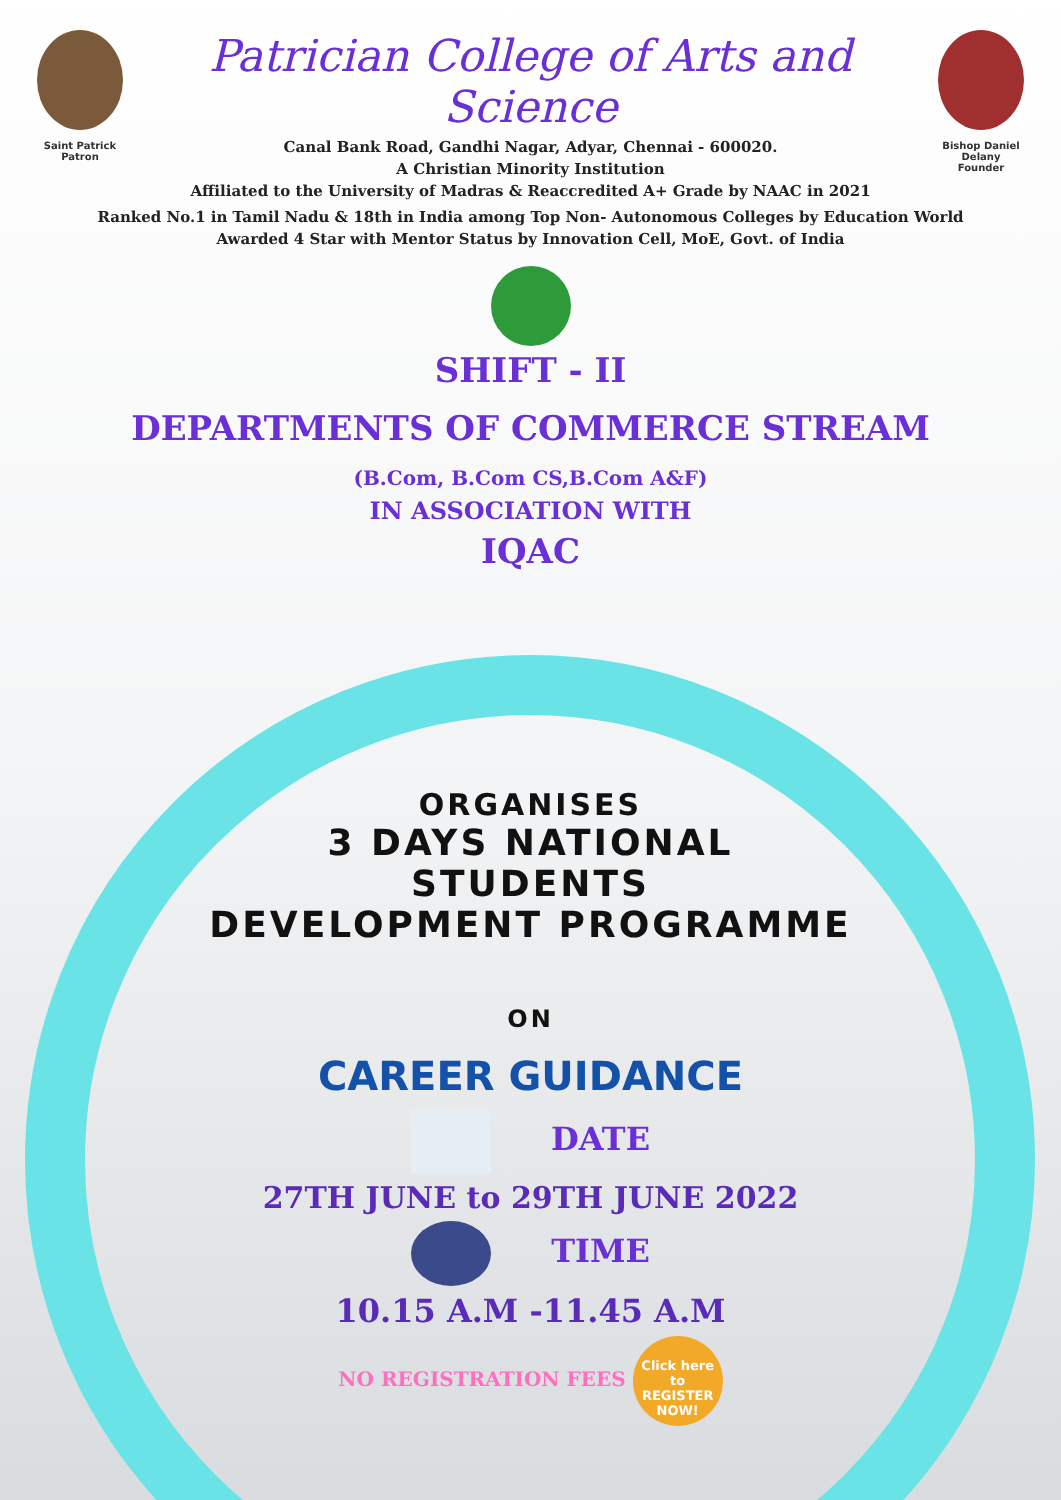Saint Patrick
Patron
Patrician College of Arts and Science
Canal Bank Road, Gandhi Nagar, Adyar, Chennai - 600020.
A Christian Minority Institution
Affiliated to the University of Madras & Reaccredited A+ Grade by NAAC in 2021
Bishop Daniel Delany
Founder
Ranked No.1 in Tamil Nadu & 18th in India among Top Non- Autonomous Colleges by Education World
Awarded 4 Star with Mentor Status by Innovation Cell, MoE, Govt. of India
SHIFT - II
DEPARTMENTS OF COMMERCE STREAM
(B.Com, B.Com CS,B.Com A&F)
IN ASSOCIATION WITH
IQAC
ORGANISES
3 DAYS NATIONAL
STUDENTS
DEVELOPMENT PROGRAMME
ON
CAREER GUIDANCE
DATE
27TH JUNE to 29TH JUNE 2022
TIME
10.15 A.M -11.45 A.M
NO REGISTRATION FEES Click here to REGISTER NOW!